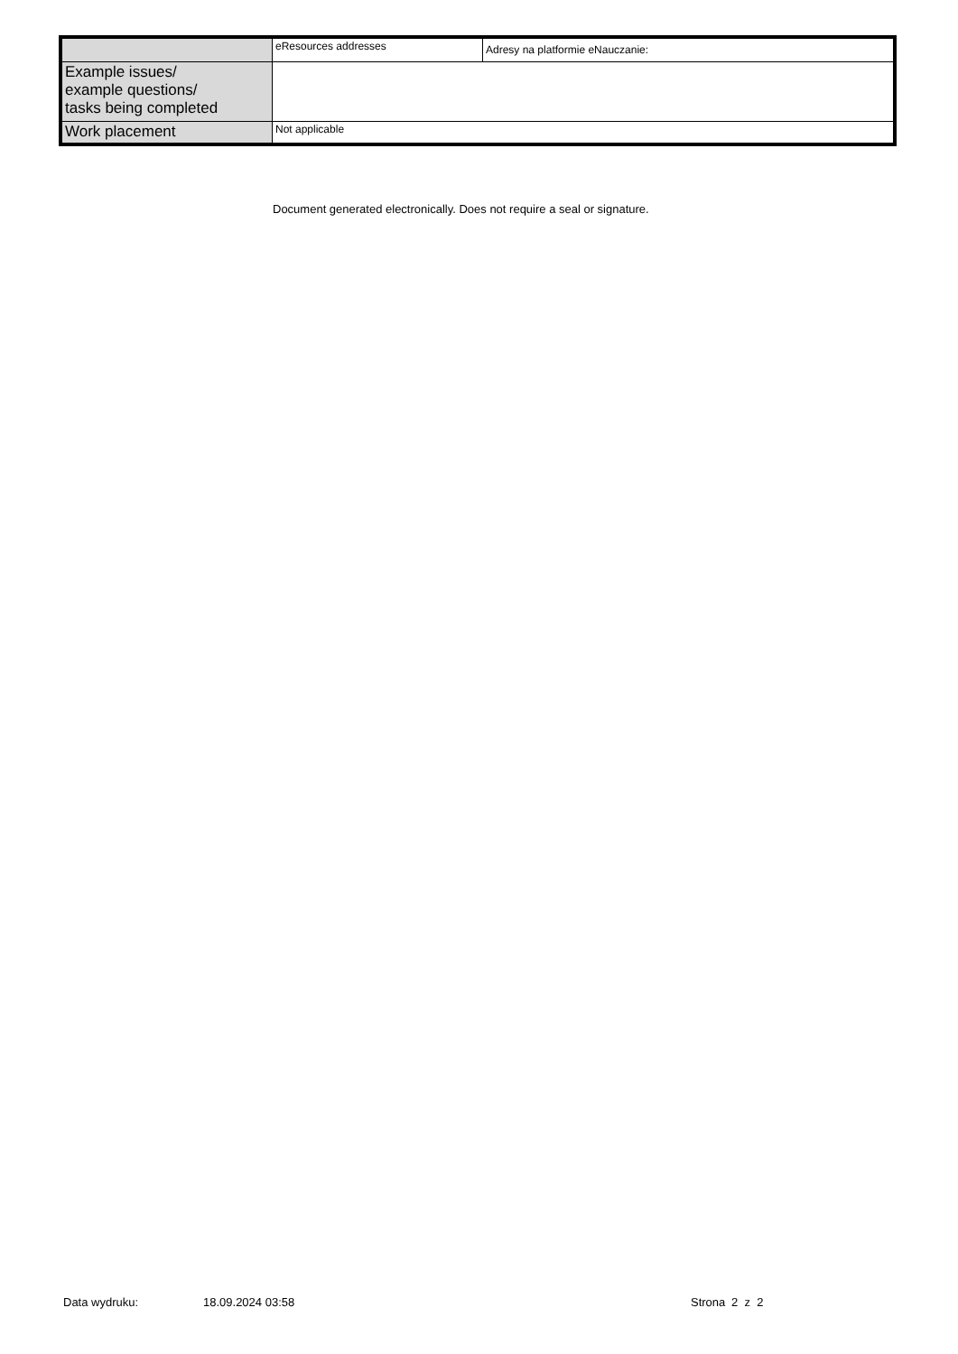| | eResources addresses | Adresy na platformie eNauczanie: |
| Example issues/ example questions/ tasks being completed | | |
| Work placement | Not applicable | |
Document generated electronically. Does not require a seal or signature.
Data wydruku: 18.09.2024 03:58 Strona 2 z 2